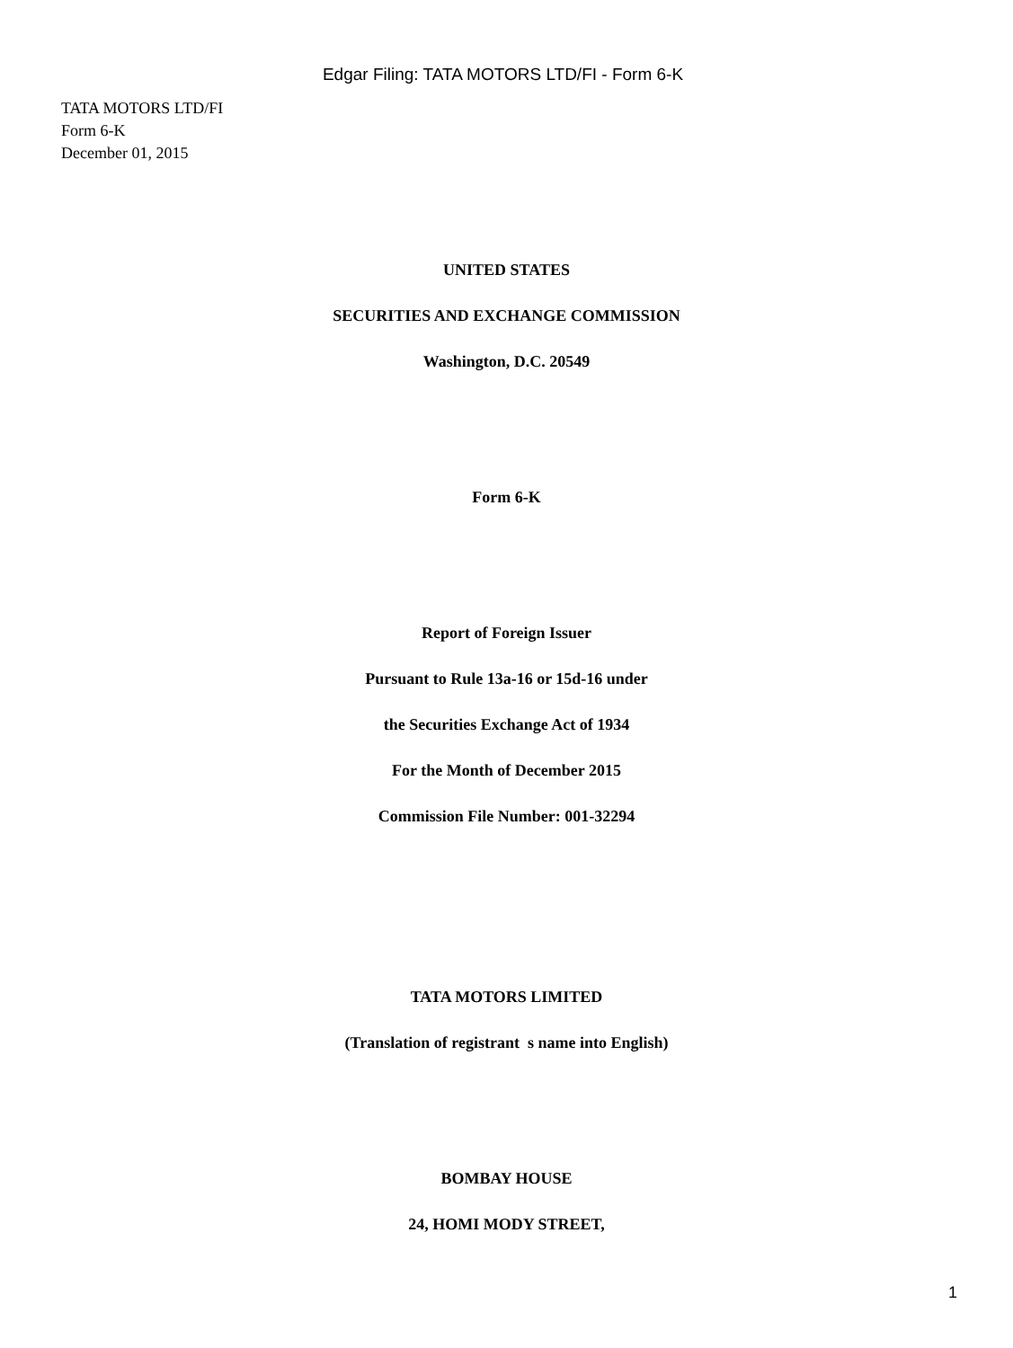Edgar Filing: TATA MOTORS LTD/FI - Form 6-K
TATA MOTORS LTD/FI
Form 6-K
December 01, 2015
UNITED STATES
SECURITIES AND EXCHANGE COMMISSION
Washington, D.C. 20549
Form 6-K
Report of Foreign Issuer
Pursuant to Rule 13a-16 or 15d-16 under
the Securities Exchange Act of 1934
For the Month of December 2015
Commission File Number: 001-32294
TATA MOTORS LIMITED
(Translation of registrant s name into English)
BOMBAY HOUSE
24, HOMI MODY STREET,
1